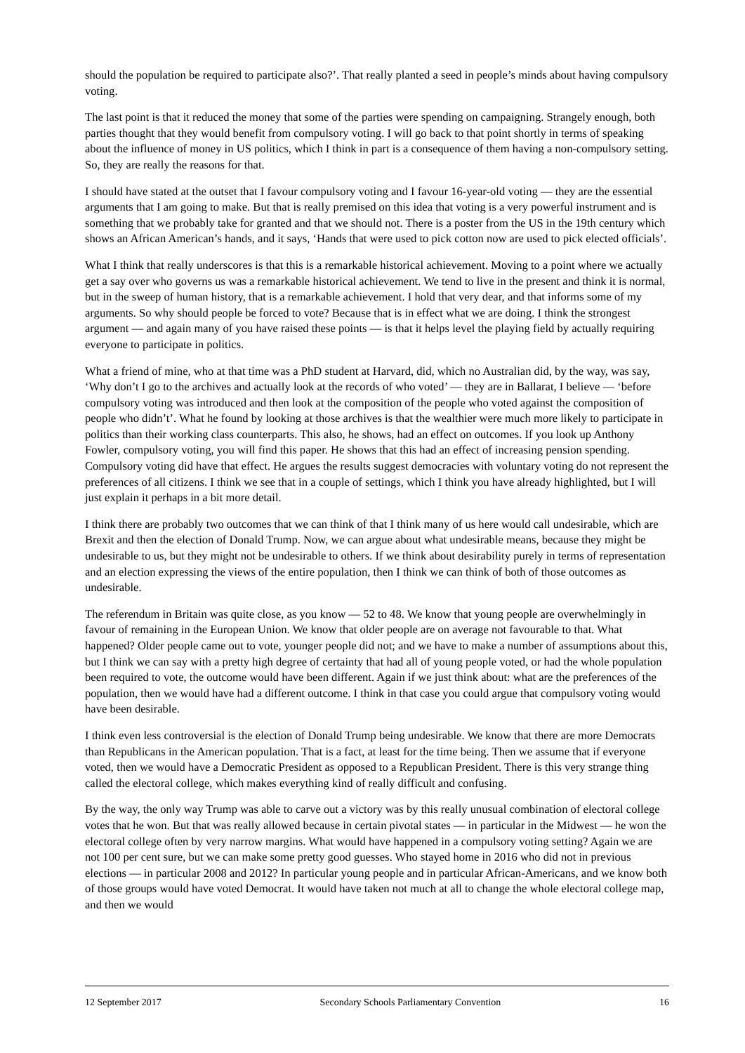should the population be required to participate also?’. That really planted a seed in people’s minds about having compulsory voting.
The last point is that it reduced the money that some of the parties were spending on campaigning. Strangely enough, both parties thought that they would benefit from compulsory voting. I will go back to that point shortly in terms of speaking about the influence of money in US politics, which I think in part is a consequence of them having a non-compulsory setting. So, they are really the reasons for that.
I should have stated at the outset that I favour compulsory voting and I favour 16-year-old voting — they are the essential arguments that I am going to make. But that is really premised on this idea that voting is a very powerful instrument and is something that we probably take for granted and that we should not. There is a poster from the US in the 19th century which shows an African American’s hands, and it says, ‘Hands that were used to pick cotton now are used to pick elected officials’.
What I think that really underscores is that this is a remarkable historical achievement. Moving to a point where we actually get a say over who governs us was a remarkable historical achievement. We tend to live in the present and think it is normal, but in the sweep of human history, that is a remarkable achievement. I hold that very dear, and that informs some of my arguments. So why should people be forced to vote? Because that is in effect what we are doing. I think the strongest argument — and again many of you have raised these points — is that it helps level the playing field by actually requiring everyone to participate in politics.
What a friend of mine, who at that time was a PhD student at Harvard, did, which no Australian did, by the way, was say, ‘Why don’t I go to the archives and actually look at the records of who voted’ — they are in Ballarat, I believe — ‘before compulsory voting was introduced and then look at the composition of the people who voted against the composition of people who didn’t’. What he found by looking at those archives is that the wealthier were much more likely to participate in politics than their working class counterparts. This also, he shows, had an effect on outcomes. If you look up Anthony Fowler, compulsory voting, you will find this paper. He shows that this had an effect of increasing pension spending. Compulsory voting did have that effect. He argues the results suggest democracies with voluntary voting do not represent the preferences of all citizens. I think we see that in a couple of settings, which I think you have already highlighted, but I will just explain it perhaps in a bit more detail.
I think there are probably two outcomes that we can think of that I think many of us here would call undesirable, which are Brexit and then the election of Donald Trump. Now, we can argue about what undesirable means, because they might be undesirable to us, but they might not be undesirable to others. If we think about desirability purely in terms of representation and an election expressing the views of the entire population, then I think we can think of both of those outcomes as undesirable.
The referendum in Britain was quite close, as you know — 52 to 48. We know that young people are overwhelmingly in favour of remaining in the European Union. We know that older people are on average not favourable to that. What happened? Older people came out to vote, younger people did not; and we have to make a number of assumptions about this, but I think we can say with a pretty high degree of certainty that had all of young people voted, or had the whole population been required to vote, the outcome would have been different. Again if we just think about: what are the preferences of the population, then we would have had a different outcome. I think in that case you could argue that compulsory voting would have been desirable.
I think even less controversial is the election of Donald Trump being undesirable. We know that there are more Democrats than Republicans in the American population. That is a fact, at least for the time being. Then we assume that if everyone voted, then we would have a Democratic President as opposed to a Republican President. There is this very strange thing called the electoral college, which makes everything kind of really difficult and confusing.
By the way, the only way Trump was able to carve out a victory was by this really unusual combination of electoral college votes that he won. But that was really allowed because in certain pivotal states — in particular in the Midwest — he won the electoral college often by very narrow margins. What would have happened in a compulsory voting setting? Again we are not 100 per cent sure, but we can make some pretty good guesses. Who stayed home in 2016 who did not in previous elections — in particular 2008 and 2012? In particular young people and in particular African-Americans, and we know both of those groups would have voted Democrat. It would have taken not much at all to change the whole electoral college map, and then we would
12 September 2017 Secondary Schools Parliamentary Convention 16